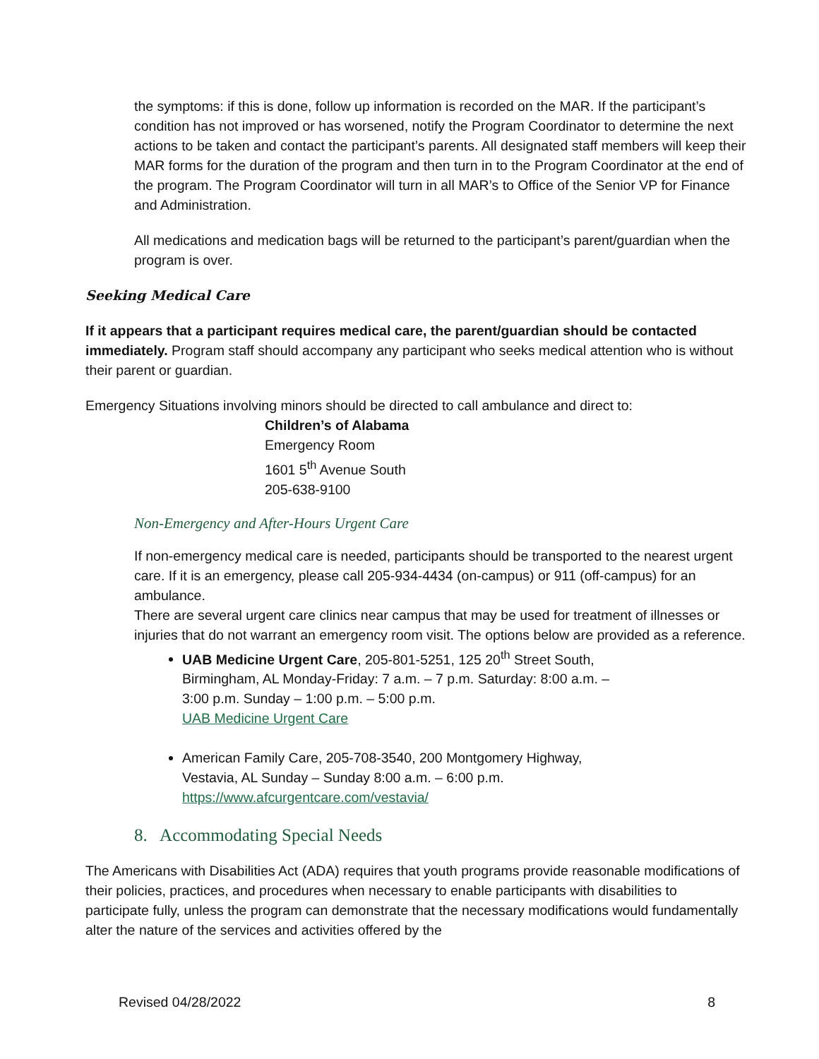the symptoms: if this is done, follow up information is recorded on the MAR. If the participant’s condition has not improved or has worsened, notify the Program Coordinator to determine the next actions to be taken and contact the participant’s parents. All designated staff members will keep their MAR forms for the duration of the program and then turn in to the Program Coordinator at the end of the program. The Program Coordinator will turn in all MAR’s to Office of the Senior VP for Finance and Administration.
All medications and medication bags will be returned to the participant’s parent/guardian when the program is over.
Seeking Medical Care
If it appears that a participant requires medical care, the parent/guardian should be contacted immediately. Program staff should accompany any participant who seeks medical attention who is without their parent or guardian.
Emergency Situations involving minors should be directed to call ambulance and direct to:
Children’s of Alabama
Emergency Room
1601 5<sup>th</sup> Avenue South
205-638-9100
Non-Emergency and After-Hours Urgent Care
If non-emergency medical care is needed, participants should be transported to the nearest urgent care. If it is an emergency, please call 205-934-4434 (on-campus) or 911 (off-campus) for an ambulance.
There are several urgent care clinics near campus that may be used for treatment of illnesses or injuries that do not warrant an emergency room visit. The options below are provided as a reference.
UAB Medicine Urgent Care, 205-801-5251, 125 20<sup>th</sup> Street South, Birmingham, AL Monday-Friday: 7 a.m. – 7 p.m. Saturday: 8:00 a.m. – 3:00 p.m. Sunday – 1:00 p.m. – 5:00 p.m.
UAB Medicine Urgent Care
American Family Care, 205-708-3540, 200 Montgomery Highway, Vestavia, AL Sunday – Sunday 8:00 a.m. – 6:00 p.m.
https://www.afcurgentcare.com/vestavia/
8. Accommodating Special Needs
The Americans with Disabilities Act (ADA) requires that youth programs provide reasonable modifications of their policies, practices, and procedures when necessary to enable participants with disabilities to participate fully, unless the program can demonstrate that the necessary modifications would fundamentally alter the nature of the services and activities offered by the
Revised 04/28/2022 8